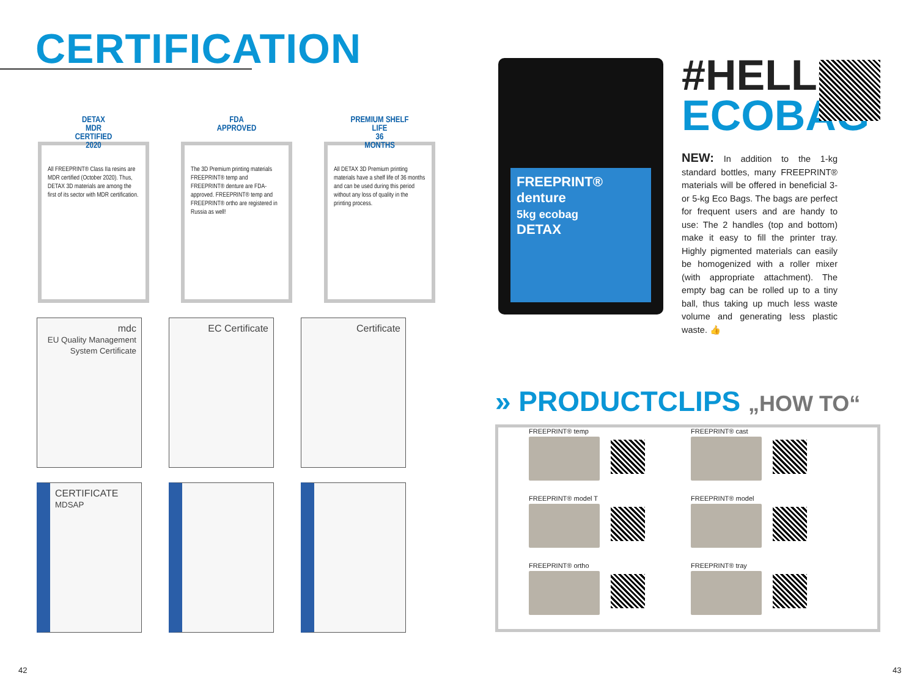CERTIFICATION
DETAX
MDR
CERTIFIED
2020
All FREEPRINT® Class IIa resins are MDR certified (October 2020). Thus, DETAX 3D materials are among the first of its sector with MDR certification.
FDA
APPROVED
The 3D Premium printing materials FREEPRINT® temp and FREEPRINT® denture are FDA-approved. FREEPRINT® temp and FREEPRINT® ortho are registered in Russia as well!
PREMIUM SHELF LIFE
36
MONTHS
All DETAX 3D Premium printing materials have a shelf life of 36 months and can be used during this period without any loss of quality in the printing process.
mdc
EU Quality Management System Certificate
EC Certificate
Certificate
CERTIFICATE
MDSAP
42
FREEPRINT®
denture
5kg ecobag
DETAX
#HELLO
ECOBAG
NEW: In addition to the 1-kg standard bottles, many FREEPRINT® materials will be offered in beneficial 3- or 5-kg Eco Bags. The bags are perfect for frequent users and are handy to use: The 2 handles (top and bottom) make it easy to fill the printer tray. Highly pigmented materials can easily be homogenized with a roller mixer (with appropriate attachment). The empty bag can be rolled up to a tiny ball, thus taking up much less waste volume and generating less plastic waste. 👍
» PRODUCTCLIPS „HOW TO“
FREEPRINT® temp
FREEPRINT® cast
FREEPRINT® model T
FREEPRINT® model
FREEPRINT® ortho
FREEPRINT® tray
43